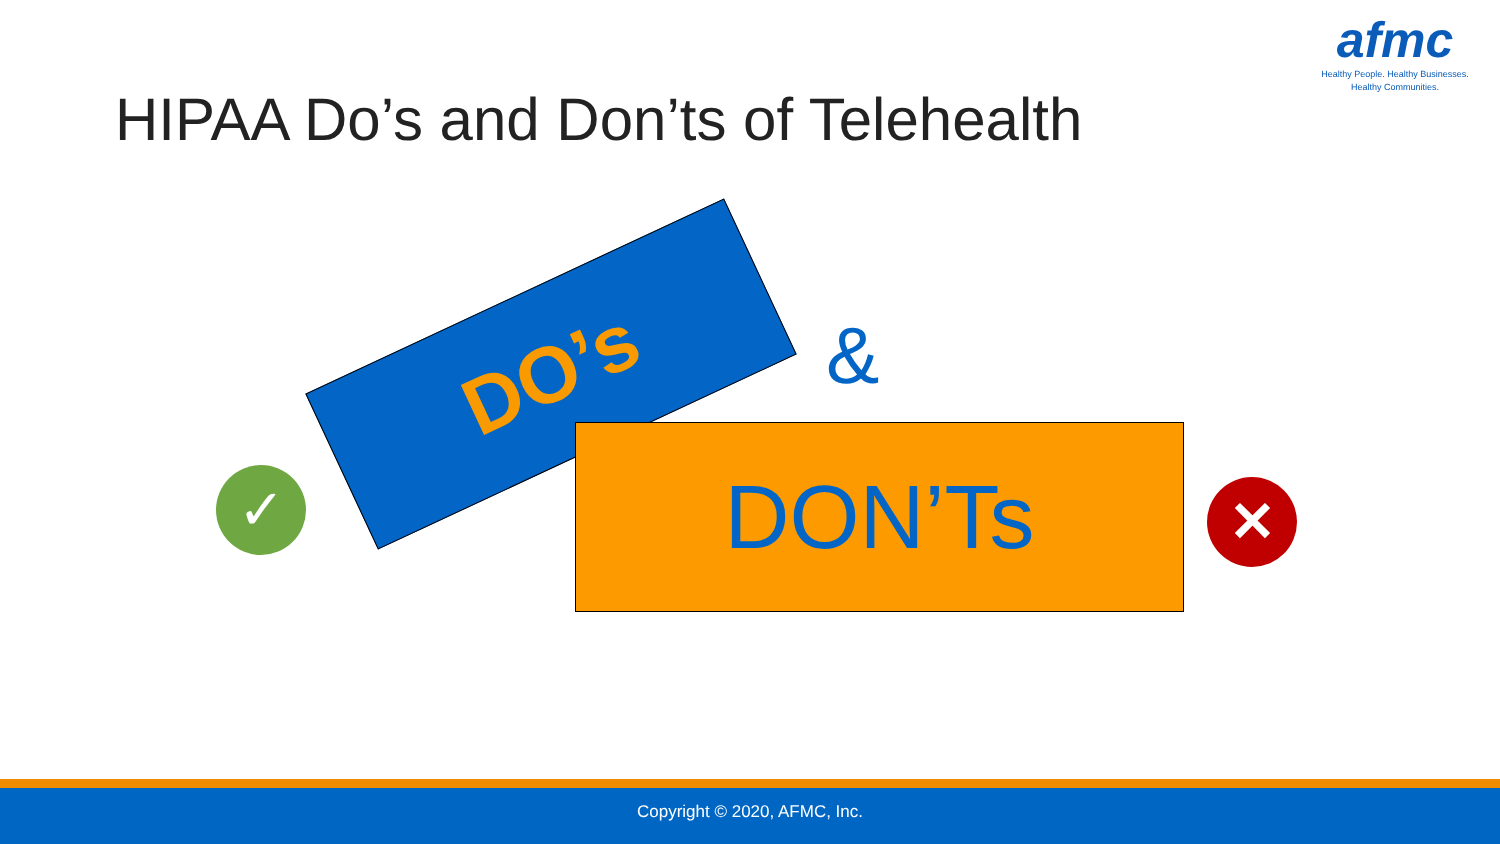afmc
Healthy People. Healthy Businesses.
Healthy Communities.
HIPAA Do’s and Don’ts of Telehealth
DO’s
&
✓
DON’Ts
✕
Copyright © 2020, AFMC, Inc.